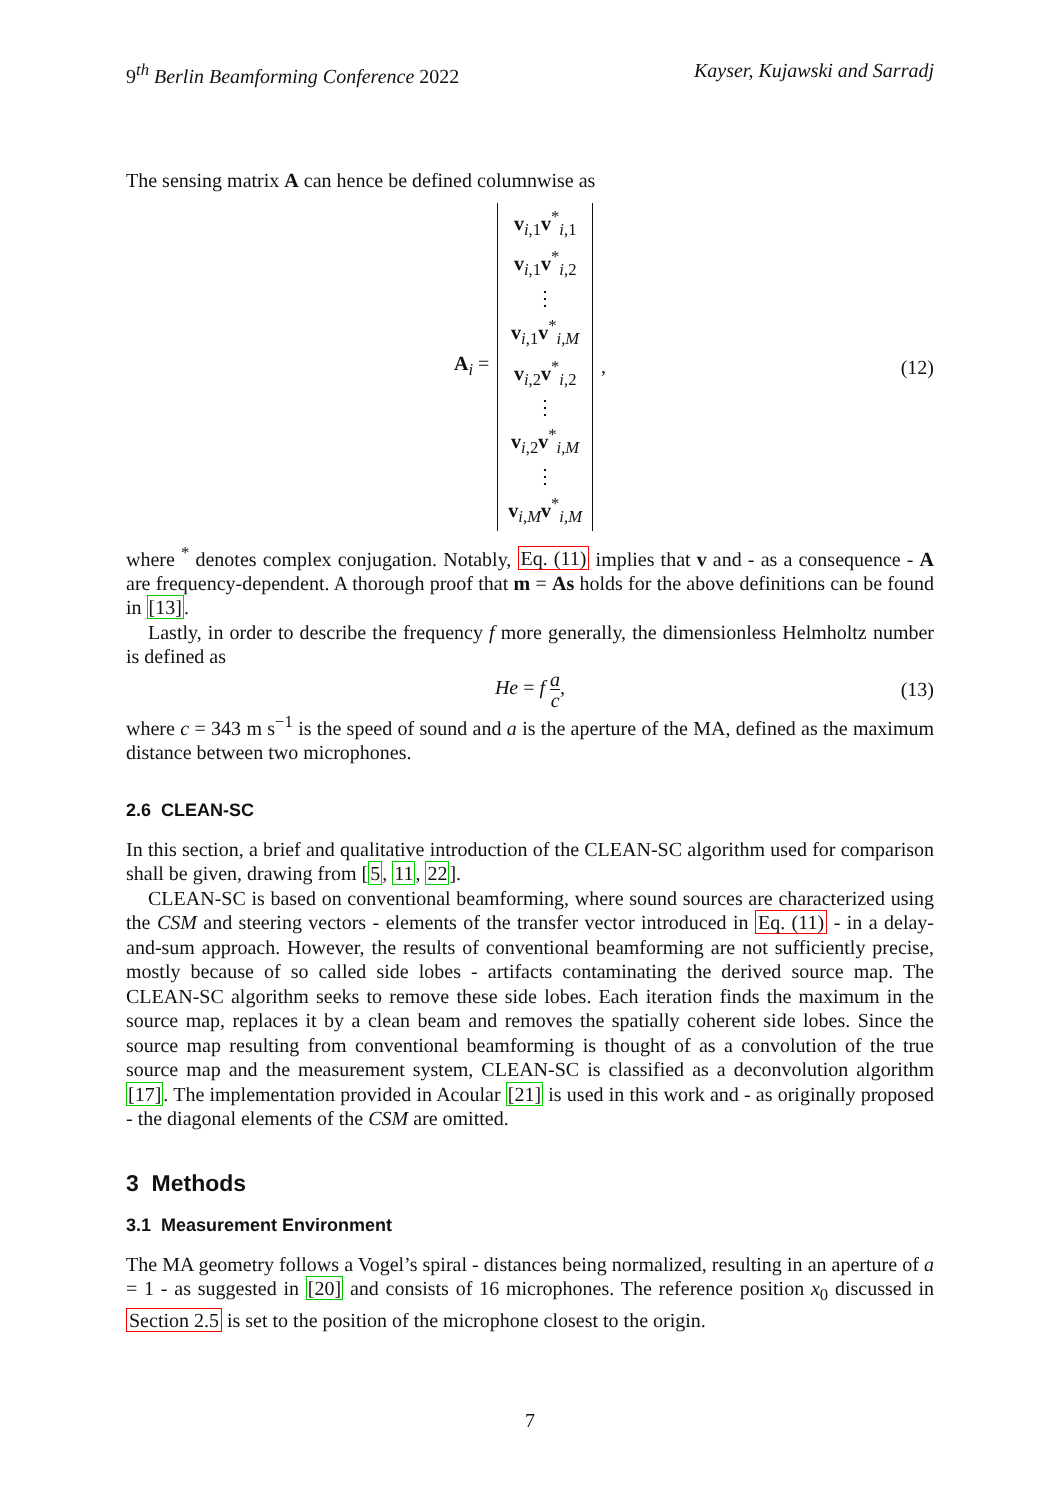9<sup>th</sup> Berlin Beamforming Conference 2022 Kayser, Kujawski and Sarradj
The sensing matrix A can hence be defined columnwise as
A<sub>i</sub> = v<sub>i,1</sub>v<sup>*</sup><sub>i,1</sub>
v<sub>i,1</sub>v<sup>*</sup><sub>i,2</sub>
⋮
v<sub>i,1</sub>v<sup>*</sup><sub>i,M</sub>
v<sub>i,2</sub>v<sup>*</sup><sub>i,2</sub>
⋮
v<sub>i,2</sub>v<sup>*</sup><sub>i,M</sub>
⋮
v<sub>i,M</sub>v<sup>*</sup><sub>i,M</sub>, (12)
where <sup>*</sup> denotes complex conjugation. Notably, Eq. (11) implies that v and - as a consequence - A are frequency-dependent. A thorough proof that m = As holds for the above definitions can be found in [13].
Lastly, in order to describe the frequency f more generally, the dimensionless Helmholtz number is defined as
He = f a c, (13)
where c = 343 m s<sup>−1</sup> is the speed of sound and a is the aperture of the MA, defined as the maximum distance between two microphones.
2.6 CLEAN-SC
In this section, a brief and qualitative introduction of the CLEAN-SC algorithm used for comparison shall be given, drawing from [5, 11, 22].
CLEAN-SC is based on conventional beamforming, where sound sources are characterized using the CSM and steering vectors - elements of the transfer vector introduced in Eq. (11) - in a delay-and-sum approach. However, the results of conventional beamforming are not sufficiently precise, mostly because of so called side lobes - artifacts contaminating the derived source map. The CLEAN-SC algorithm seeks to remove these side lobes. Each iteration finds the maximum in the source map, replaces it by a clean beam and removes the spatially coherent side lobes. Since the source map resulting from conventional beamforming is thought of as a convolution of the true source map and the measurement system, CLEAN-SC is classified as a deconvolution algorithm [17]. The implementation provided in Acoular [21] is used in this work and - as originally proposed - the diagonal elements of the CSM are omitted.
3 Methods
3.1 Measurement Environment
The MA geometry follows a Vogel’s spiral - distances being normalized, resulting in an aperture of a = 1 - as suggested in [20] and consists of 16 microphones. The reference position x<sub>0</sub> discussed in Section 2.5 is set to the position of the microphone closest to the origin.
7